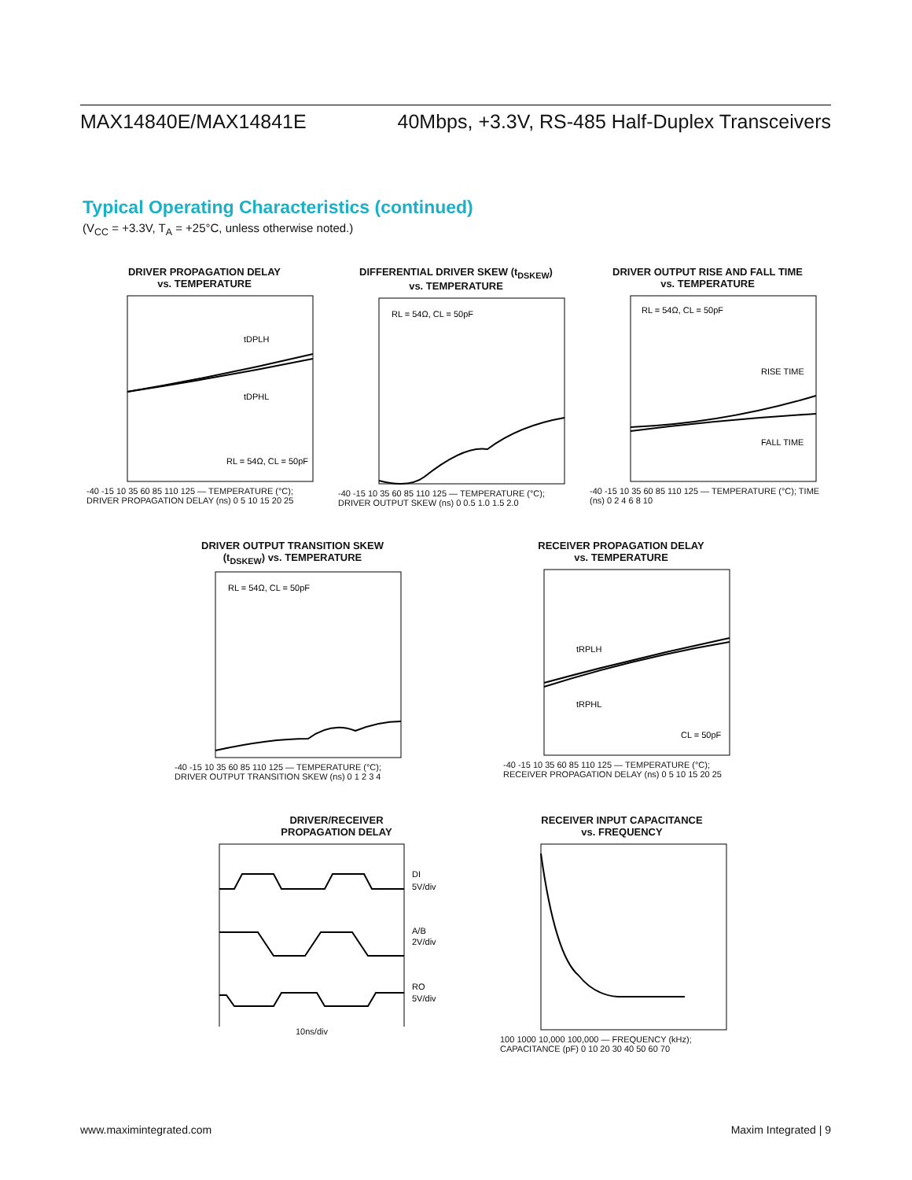MAX14840E/MAX14841E 40Mbps, +3.3V, RS-485 Half-Duplex Transceivers
Typical Operating Characteristics (continued)
(V<sub>CC</sub> = +3.3V, T<sub>A</sub> = +25°C, unless otherwise noted.)
DRIVER PROPAGATION DELAY
vs. TEMPERATURE
tDPLH
tDPHL
RL = 54Ω, CL = 50pF
-40 -15 10 35 60 85 110 125 — TEMPERATURE (°C); DRIVER PROPAGATION DELAY (ns) 0 5 10 15 20 25
DIFFERENTIAL DRIVER SKEW (t<sub>DSKEW</sub>)
vs. TEMPERATURE
RL = 54Ω, CL = 50pF
-40 -15 10 35 60 85 110 125 — TEMPERATURE (°C); DRIVER OUTPUT SKEW (ns) 0 0.5 1.0 1.5 2.0
DRIVER OUTPUT RISE AND FALL TIME
vs. TEMPERATURE
RL = 54Ω, CL = 50pF
RISE TIME
FALL TIME
-40 -15 10 35 60 85 110 125 — TEMPERATURE (°C); TIME (ns) 0 2 4 6 8 10
DRIVER OUTPUT TRANSITION SKEW
(t<sub>DSKEW</sub>) vs. TEMPERATURE
RL = 54Ω, CL = 50pF
-40 -15 10 35 60 85 110 125 — TEMPERATURE (°C); DRIVER OUTPUT TRANSITION SKEW (ns) 0 1 2 3 4
RECEIVER PROPAGATION DELAY
vs. TEMPERATURE
tRPLH
tRPHL
CL = 50pF
-40 -15 10 35 60 85 110 125 — TEMPERATURE (°C); RECEIVER PROPAGATION DELAY (ns) 0 5 10 15 20 25
DRIVER/RECEIVER
PROPAGATION DELAY
DI
5V/div
A/B
2V/div
RO
5V/div
10ns/div
RECEIVER INPUT CAPACITANCE
vs. FREQUENCY
100 1000 10,000 100,000 — FREQUENCY (kHz); CAPACITANCE (pF) 0 10 20 30 40 50 60 70
www.maximintegrated.com Maxim Integrated | 9